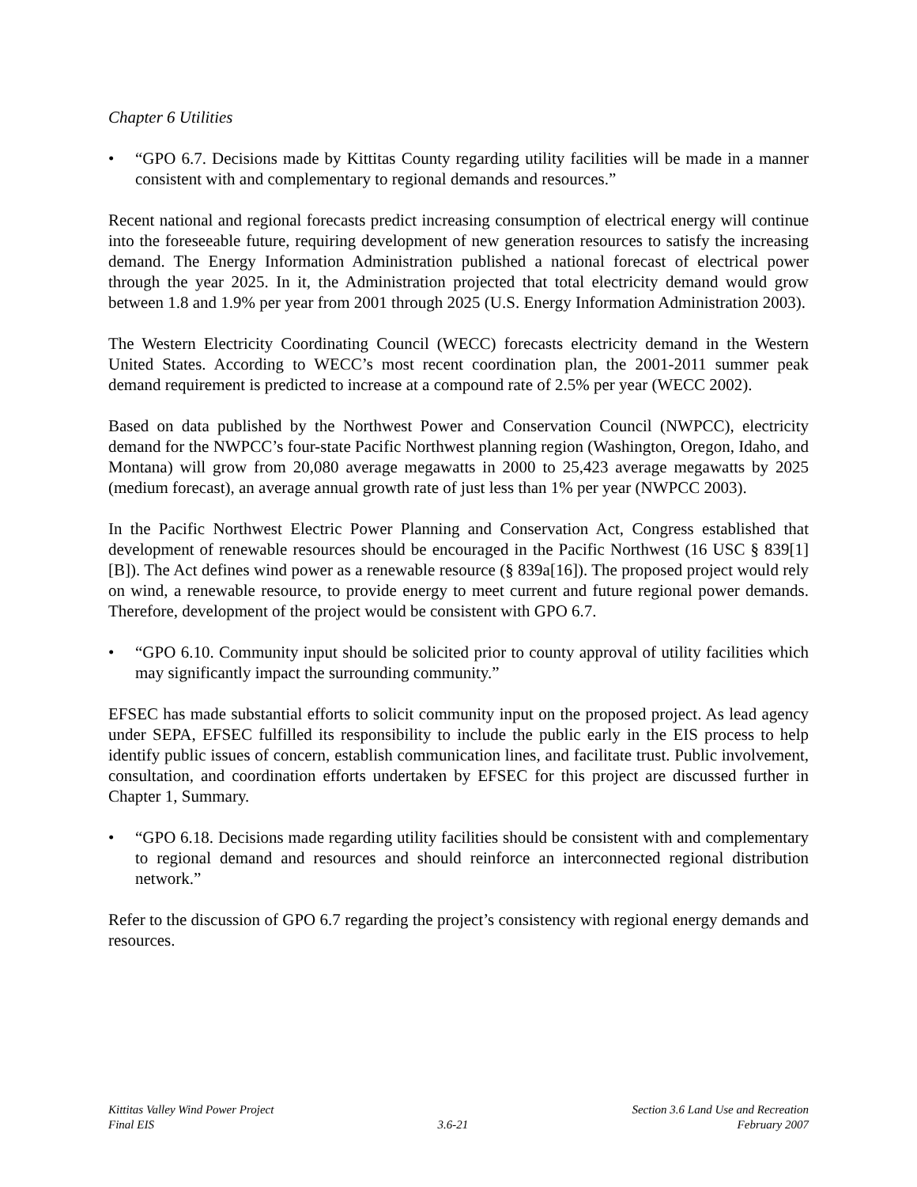Chapter 6 Utilities
• “GPO 6.7. Decisions made by Kittitas County regarding utility facilities will be made in a manner consistent with and complementary to regional demands and resources.”
Recent national and regional forecasts predict increasing consumption of electrical energy will continue into the foreseeable future, requiring development of new generation resources to satisfy the increasing demand. The Energy Information Administration published a national forecast of electrical power through the year 2025. In it, the Administration projected that total electricity demand would grow between 1.8 and 1.9% per year from 2001 through 2025 (U.S. Energy Information Administration 2003).
The Western Electricity Coordinating Council (WECC) forecasts electricity demand in the Western United States. According to WECC’s most recent coordination plan, the 2001-2011 summer peak demand requirement is predicted to increase at a compound rate of 2.5% per year (WECC 2002).
Based on data published by the Northwest Power and Conservation Council (NWPCC), electricity demand for the NWPCC’s four-state Pacific Northwest planning region (Washington, Oregon, Idaho, and Montana) will grow from 20,080 average megawatts in 2000 to 25,423 average megawatts by 2025 (medium forecast), an average annual growth rate of just less than 1% per year (NWPCC 2003).
In the Pacific Northwest Electric Power Planning and Conservation Act, Congress established that development of renewable resources should be encouraged in the Pacific Northwest (16 USC § 839[1][B]). The Act defines wind power as a renewable resource (§ 839a[16]). The proposed project would rely on wind, a renewable resource, to provide energy to meet current and future regional power demands. Therefore, development of the project would be consistent with GPO 6.7.
• “GPO 6.10. Community input should be solicited prior to county approval of utility facilities which may significantly impact the surrounding community.”
EFSEC has made substantial efforts to solicit community input on the proposed project. As lead agency under SEPA, EFSEC fulfilled its responsibility to include the public early in the EIS process to help identify public issues of concern, establish communication lines, and facilitate trust. Public involvement, consultation, and coordination efforts undertaken by EFSEC for this project are discussed further in Chapter 1, Summary.
• “GPO 6.18. Decisions made regarding utility facilities should be consistent with and complementary to regional demand and resources and should reinforce an interconnected regional distribution network.”
Refer to the discussion of GPO 6.7 regarding the project’s consistency with regional energy demands and resources.
Kittitas Valley Wind Power Project
Final EIS
3.6-21
Section 3.6 Land Use and Recreation
February 2007